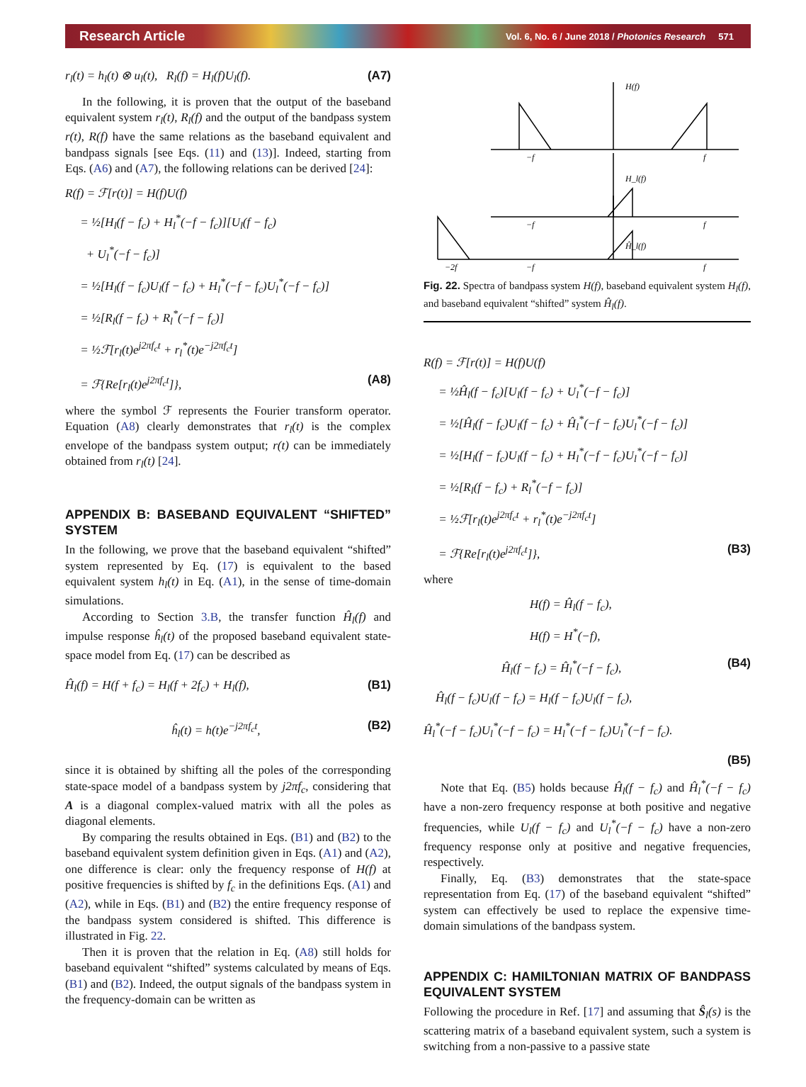Research Article Vol. 6, No. 6 / June 2018 / Photonics Research 571
r<sub>l</sub>(t) = h<sub>l</sub>(t) ⊗ u<sub>l</sub>(t), R<sub>l</sub>(f) = H<sub>l</sub>(f)U<sub>l</sub>(f). (A7)
In the following, it is proven that the output of the baseband equivalent system r<sub>l</sub>(t), R<sub>l</sub>(f) and the output of the bandpass system r(t), R(f) have the same relations as the baseband equivalent and bandpass signals [see Eqs. (11) and (13)]. Indeed, starting from Eqs. (A6) and (A7), the following relations can be derived [24]:
R(f) = ℱ[r(t)] = H(f)U(f)
= ½[H<sub>l</sub>(f − f<sub>c</sub>) + H<sub>l</sub><sup>*</sup>(−f − f<sub>c</sub>)][U<sub>l</sub>(f − f<sub>c</sub>)
+ U<sub>l</sub><sup>*</sup>(−f − f<sub>c</sub>)]
= ½[H<sub>l</sub>(f − f<sub>c</sub>)U<sub>l</sub>(f − f<sub>c</sub>) + H<sub>l</sub><sup>*</sup>(−f − f<sub>c</sub>)U<sub>l</sub><sup>*</sup>(−f − f<sub>c</sub>)]
= ½[R<sub>l</sub>(f − f<sub>c</sub>) + R<sub>l</sub><sup>*</sup>(−f − f<sub>c</sub>)]
= ½ℱ[r<sub>l</sub>(t)e<sup>j2πf<sub>c</sub>t</sup> + r<sub>l</sub><sup>*</sup>(t)e<sup>−j2πf<sub>c</sub>t</sup>]
= ℱ{Re[r<sub>l</sub>(t)e<sup>j2πf<sub>c</sub>t</sup>]}, (A8)
where the symbol ℱ represents the Fourier transform operator. Equation (A8) clearly demonstrates that r<sub>l</sub>(t) is the complex envelope of the bandpass system output; r(t) can be immediately obtained from r<sub>l</sub>(t) [24].
APPENDIX B: BASEBAND EQUIVALENT “SHIFTED” SYSTEM
In the following, we prove that the baseband equivalent “shifted” system represented by Eq. (17) is equivalent to the based equivalent system h<sub>l</sub>(t) in Eq. (A1), in the sense of time-domain simulations.
According to Section 3.B, the transfer function Ĥ<sub>l</sub>(f) and impulse response ĥ<sub>l</sub>(t) of the proposed baseband equivalent state-space model from Eq. (17) can be described as
Ĥ<sub>l</sub>(f) = H(f + f<sub>c</sub>) = H<sub>l</sub>(f + 2f<sub>c</sub>) + H<sub>l</sub>(f), (B1)
ĥ<sub>l</sub>(t) = h(t)e<sup>−j2πf<sub>c</sub>t</sup>, (B2)
since it is obtained by shifting all the poles of the corresponding state-space model of a bandpass system by j2πf<sub>c</sub>, considering that A is a diagonal complex-valued matrix with all the poles as diagonal elements.
By comparing the results obtained in Eqs. (B1) and (B2) to the baseband equivalent system definition given in Eqs. (A1) and (A2), one difference is clear: only the frequency response of H(f) at positive frequencies is shifted by f<sub>c</sub> in the definitions Eqs. (A1) and (A2), while in Eqs. (B1) and (B2) the entire frequency response of the bandpass system considered is shifted. This difference is illustrated in Fig. 22.
Then it is proven that the relation in Eq. (A8) still holds for baseband equivalent “shifted” systems calculated by means of Eqs. (B1) and (B2). Indeed, the output signals of the bandpass system in the frequency-domain can be written as
H(f)
−f
f
H_l(f)
−f
f
Ĥ_l(f)
−2f
−f
f
Fig. 22. Spectra of bandpass system H(f), baseband equivalent system H<sub>l</sub>(f), and baseband equivalent “shifted” system Ĥ<sub>l</sub>(f).
R(f) = ℱ[r(t)] = H(f)U(f)
= ½Ĥ<sub>l</sub>(f − f<sub>c</sub>)[U<sub>l</sub>(f − f<sub>c</sub>) + U<sub>l</sub><sup>*</sup>(−f − f<sub>c</sub>)]
= ½[Ĥ<sub>l</sub>(f − f<sub>c</sub>)U<sub>l</sub>(f − f<sub>c</sub>) + Ĥ<sub>l</sub><sup>*</sup>(−f − f<sub>c</sub>)U<sub>l</sub><sup>*</sup>(−f − f<sub>c</sub>)]
= ½[H<sub>l</sub>(f − f<sub>c</sub>)U<sub>l</sub>(f − f<sub>c</sub>) + H<sub>l</sub><sup>*</sup>(−f − f<sub>c</sub>)U<sub>l</sub><sup>*</sup>(−f − f<sub>c</sub>)]
= ½[R<sub>l</sub>(f − f<sub>c</sub>) + R<sub>l</sub><sup>*</sup>(−f − f<sub>c</sub>)]
= ½ℱ[r<sub>l</sub>(t)e<sup>j2πf<sub>c</sub>t</sup> + r<sub>l</sub><sup>*</sup>(t)e<sup>−j2πf<sub>c</sub>t</sup>]
= ℱ{Re[r<sub>l</sub>(t)e<sup>j2πf<sub>c</sub>t</sup>]}, (B3)
where
H(f) = Ĥ<sub>l</sub>(f − f<sub>c</sub>),
H(f) = H<sup>*</sup>(−f),
Ĥ<sub>l</sub>(f − f<sub>c</sub>) = Ĥ<sub>l</sub><sup>*</sup>(−f − f<sub>c</sub>), (B4)
Ĥ<sub>l</sub>(f − f<sub>c</sub>)U<sub>l</sub>(f − f<sub>c</sub>) = H<sub>l</sub>(f − f<sub>c</sub>)U<sub>l</sub>(f − f<sub>c</sub>),
Ĥ<sub>l</sub><sup>*</sup>(−f − f<sub>c</sub>)U<sub>l</sub><sup>*</sup>(−f − f<sub>c</sub>) = H<sub>l</sub><sup>*</sup>(−f − f<sub>c</sub>)U<sub>l</sub><sup>*</sup>(−f − f<sub>c</sub>).
(B5)
Note that Eq. (B5) holds because Ĥ<sub>l</sub>(f − f<sub>c</sub>) and Ĥ<sub>l</sub><sup>*</sup>(−f − f<sub>c</sub>) have a non-zero frequency response at both positive and negative frequencies, while U<sub>l</sub>(f − f<sub>c</sub>) and U<sub>l</sub><sup>*</sup>(−f − f<sub>c</sub>) have a non-zero frequency response only at positive and negative frequencies, respectively.
Finally, Eq. (B3) demonstrates that the state-space representation from Eq. (17) of the baseband equivalent “shifted” system can effectively be used to replace the expensive time-domain simulations of the bandpass system.
APPENDIX C: HAMILTONIAN MATRIX OF BANDPASS EQUIVALENT SYSTEM
Following the procedure in Ref. [17] and assuming that Ŝ<sub>l</sub>(s) is the scattering matrix of a baseband equivalent system, such a system is switching from a non-passive to a passive state